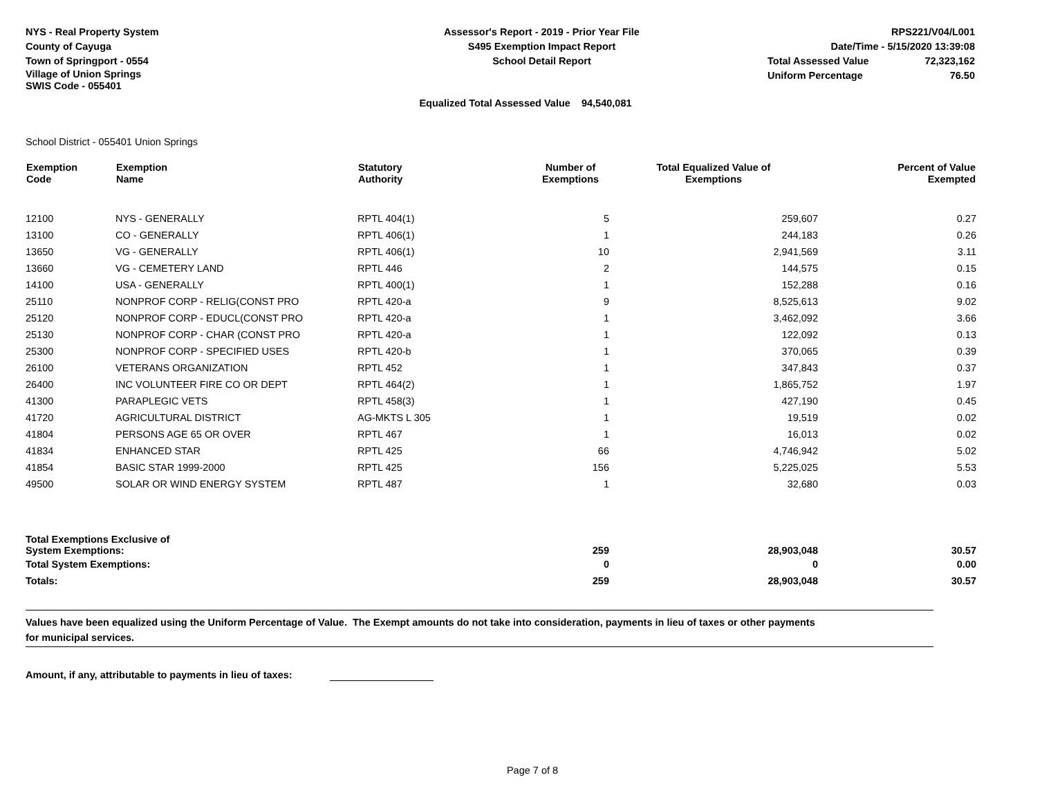NYS - Real Property System
County of Cayuga
Town of Springport - 0554
Village of Union Springs
SWIS Code - 055401
Assessor's Report - 2019 - Prior Year File
S495 Exemption Impact Report
School Detail Report
RPS221/V04/L001
Date/Time - 5/15/2020 13:39:08
Total Assessed Value 72,323,162
Uniform Percentage 76.50
Equalized Total Assessed Value 94,540,081
School District - 055401 Union Springs
| Exemption Code | Exemption Name | Statutory Authority | Number of Exemptions | Total Equalized Value of Exemptions | Percent of Value Exempted |
| --- | --- | --- | --- | --- | --- |
| 12100 | NYS - GENERALLY | RPTL 404(1) | 5 | 259,607 | 0.27 |
| 13100 | CO - GENERALLY | RPTL 406(1) | 1 | 244,183 | 0.26 |
| 13650 | VG - GENERALLY | RPTL 406(1) | 10 | 2,941,569 | 3.11 |
| 13660 | VG - CEMETERY LAND | RPTL 446 | 2 | 144,575 | 0.15 |
| 14100 | USA - GENERALLY | RPTL 400(1) | 1 | 152,288 | 0.16 |
| 25110 | NONPROF CORP - RELIG(CONST PRO | RPTL 420-a | 9 | 8,525,613 | 9.02 |
| 25120 | NONPROF CORP - EDUCL(CONST PRO | RPTL 420-a | 1 | 3,462,092 | 3.66 |
| 25130 | NONPROF CORP - CHAR (CONST PRO | RPTL 420-a | 1 | 122,092 | 0.13 |
| 25300 | NONPROF CORP - SPECIFIED USES | RPTL 420-b | 1 | 370,065 | 0.39 |
| 26100 | VETERANS ORGANIZATION | RPTL 452 | 1 | 347,843 | 0.37 |
| 26400 | INC VOLUNTEER FIRE CO OR DEPT | RPTL 464(2) | 1 | 1,865,752 | 1.97 |
| 41300 | PARAPLEGIC VETS | RPTL 458(3) | 1 | 427,190 | 0.45 |
| 41720 | AGRICULTURAL DISTRICT | AG-MKTS L 305 | 1 | 19,519 | 0.02 |
| 41804 | PERSONS AGE 65 OR OVER | RPTL 467 | 1 | 16,013 | 0.02 |
| 41834 | ENHANCED STAR | RPTL 425 | 66 | 4,746,942 | 5.02 |
| 41854 | BASIC STAR 1999-2000 | RPTL 425 | 156 | 5,225,025 | 5.53 |
| 49500 | SOLAR OR WIND ENERGY SYSTEM | RPTL 487 | 1 | 32,680 | 0.03 |
| Total Exemptions Exclusive of System Exemptions: | | | 259 | 28,903,048 | 30.57 |
| Total System Exemptions: | | | 0 | 0 | 0.00 |
| Totals: | | | 259 | 28,903,048 | 30.57 |
Values have been equalized using the Uniform Percentage of Value. The Exempt amounts do not take into consideration, payments in lieu of taxes or other payments
for municipal services.
Amount, if any, attributable to payments in lieu of taxes:
Page 7 of 8